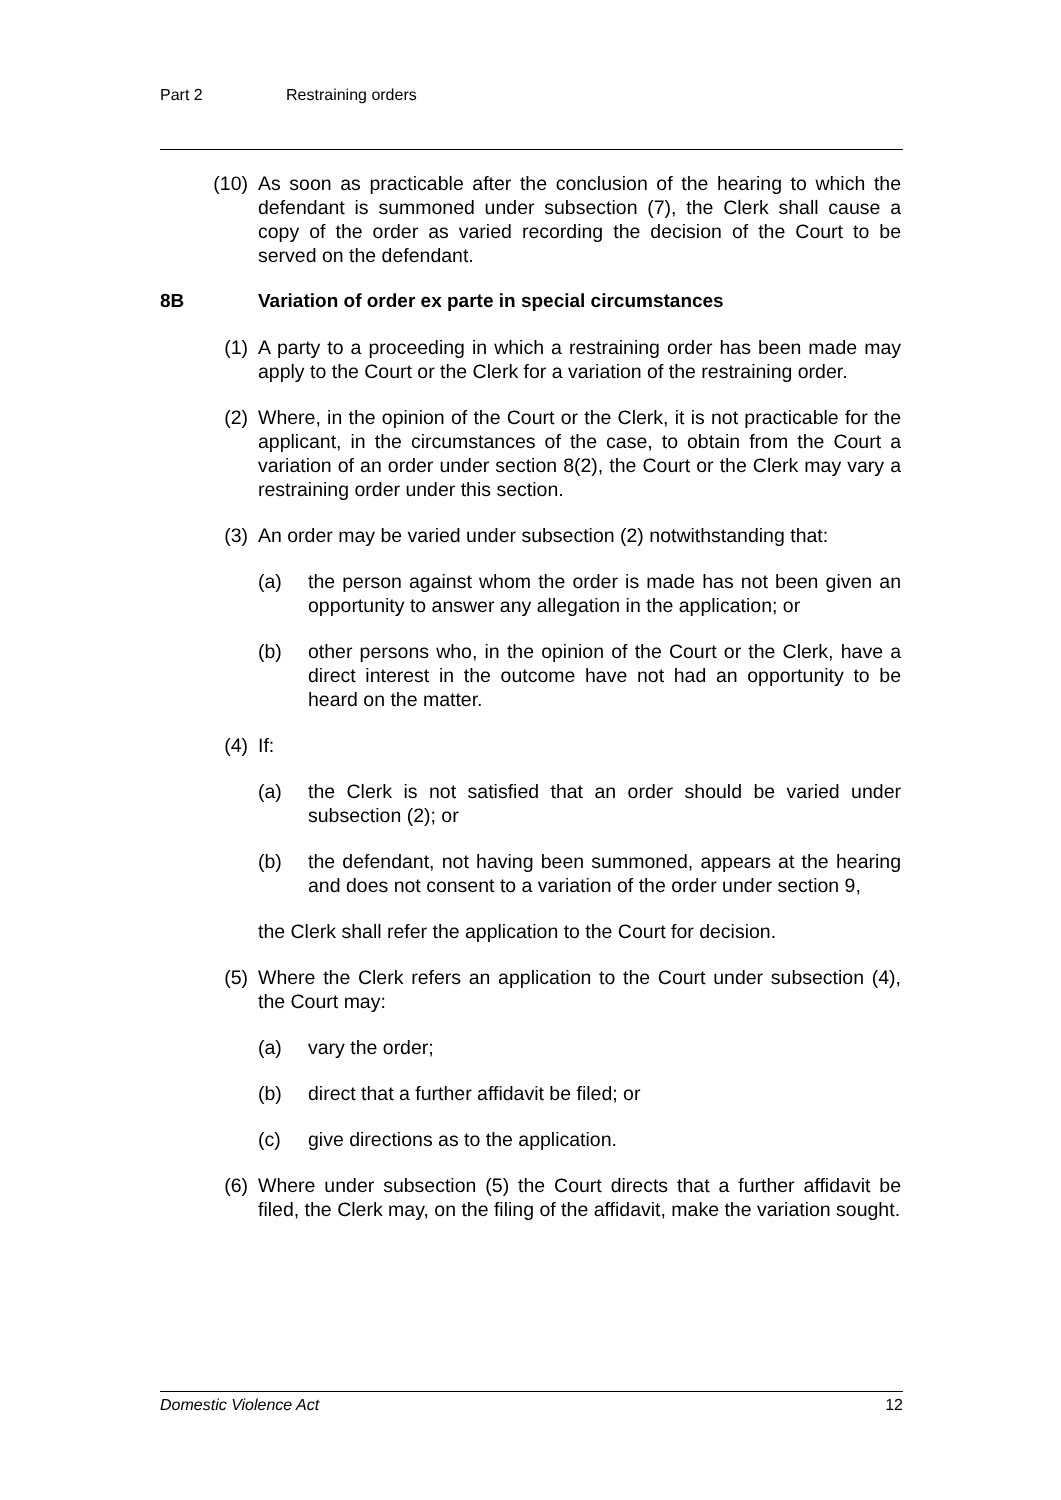Part 2 Restraining orders
(10) As soon as practicable after the conclusion of the hearing to which the defendant is summoned under subsection (7), the Clerk shall cause a copy of the order as varied recording the decision of the Court to be served on the defendant.
8B Variation of order ex parte in special circumstances
(1) A party to a proceeding in which a restraining order has been made may apply to the Court or the Clerk for a variation of the restraining order.
(2) Where, in the opinion of the Court or the Clerk, it is not practicable for the applicant, in the circumstances of the case, to obtain from the Court a variation of an order under section 8(2), the Court or the Clerk may vary a restraining order under this section.
(3) An order may be varied under subsection (2) notwithstanding that:
(a) the person against whom the order is made has not been given an opportunity to answer any allegation in the application; or
(b) other persons who, in the opinion of the Court or the Clerk, have a direct interest in the outcome have not had an opportunity to be heard on the matter.
(4) If:
(a) the Clerk is not satisfied that an order should be varied under subsection (2); or
(b) the defendant, not having been summoned, appears at the hearing and does not consent to a variation of the order under section 9,
the Clerk shall refer the application to the Court for decision.
(5) Where the Clerk refers an application to the Court under subsection (4), the Court may:
(a) vary the order;
(b) direct that a further affidavit be filed; or
(c) give directions as to the application.
(6) Where under subsection (5) the Court directs that a further affidavit be filed, the Clerk may, on the filing of the affidavit, make the variation sought.
Domestic Violence Act 12